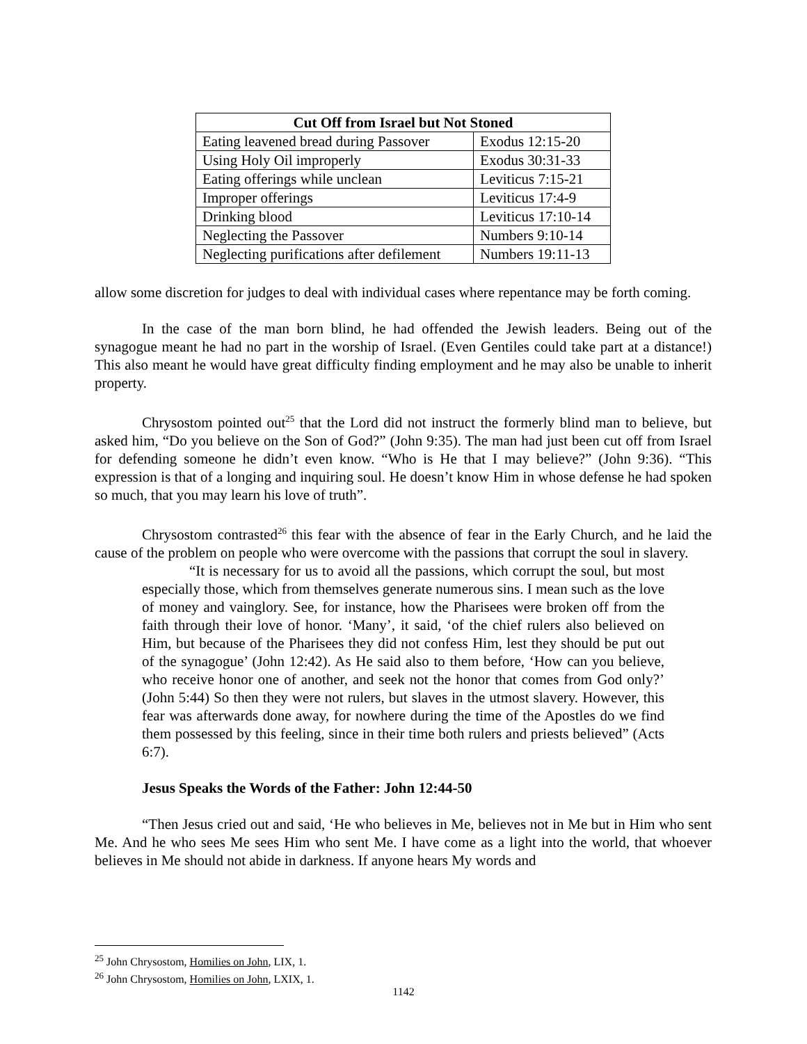| Cut Off from Israel but Not Stoned | |
| --- | --- |
| Eating leavened bread during Passover | Exodus 12:15-20 |
| Using Holy Oil improperly | Exodus 30:31-33 |
| Eating offerings while unclean | Leviticus 7:15-21 |
| Improper offerings | Leviticus 17:4-9 |
| Drinking blood | Leviticus 17:10-14 |
| Neglecting the Passover | Numbers 9:10-14 |
| Neglecting purifications after defilement | Numbers 19:11-13 |
allow some discretion for judges to deal with individual cases where repentance may be forth coming.
In the case of the man born blind, he had offended the Jewish leaders. Being out of the synagogue meant he had no part in the worship of Israel. (Even Gentiles could take part at a distance!) This also meant he would have great difficulty finding employment and he may also be unable to inherit property.
Chrysostom pointed out<sup>25</sup> that the Lord did not instruct the formerly blind man to believe, but asked him, “Do you believe on the Son of God?” (John 9:35). The man had just been cut off from Israel for defending someone he didn’t even know. “Who is He that I may believe?” (John 9:36). “This expression is that of a longing and inquiring soul. He doesn’t know Him in whose defense he had spoken so much, that you may learn his love of truth”.
Chrysostom contrasted<sup>26</sup> this fear with the absence of fear in the Early Church, and he laid the cause of the problem on people who were overcome with the passions that corrupt the soul in slavery.
“It is necessary for us to avoid all the passions, which corrupt the soul, but most especially those, which from themselves generate numerous sins. I mean such as the love of money and vainglory. See, for instance, how the Pharisees were broken off from the faith through their love of honor. ‘Many’, it said, ‘of the chief rulers also believed on Him, but because of the Pharisees they did not confess Him, lest they should be put out of the synagogue’ (John 12:42). As He said also to them before, ‘How can you believe, who receive honor one of another, and seek not the honor that comes from God only?’ (John 5:44) So then they were not rulers, but slaves in the utmost slavery. However, this fear was afterwards done away, for nowhere during the time of the Apostles do we find them possessed by this feeling, since in their time both rulers and priests believed” (Acts 6:7).
Jesus Speaks the Words of the Father: John 12:44-50
“Then Jesus cried out and said, ‘He who believes in Me, believes not in Me but in Him who sent Me. And he who sees Me sees Him who sent Me. I have come as a light into the world, that whoever believes in Me should not abide in darkness. If anyone hears My words and
<sup>25</sup> John Chrysostom, Homilies on John, LIX, 1.
<sup>26</sup> John Chrysostom, Homilies on John, LXIX, 1.
1142